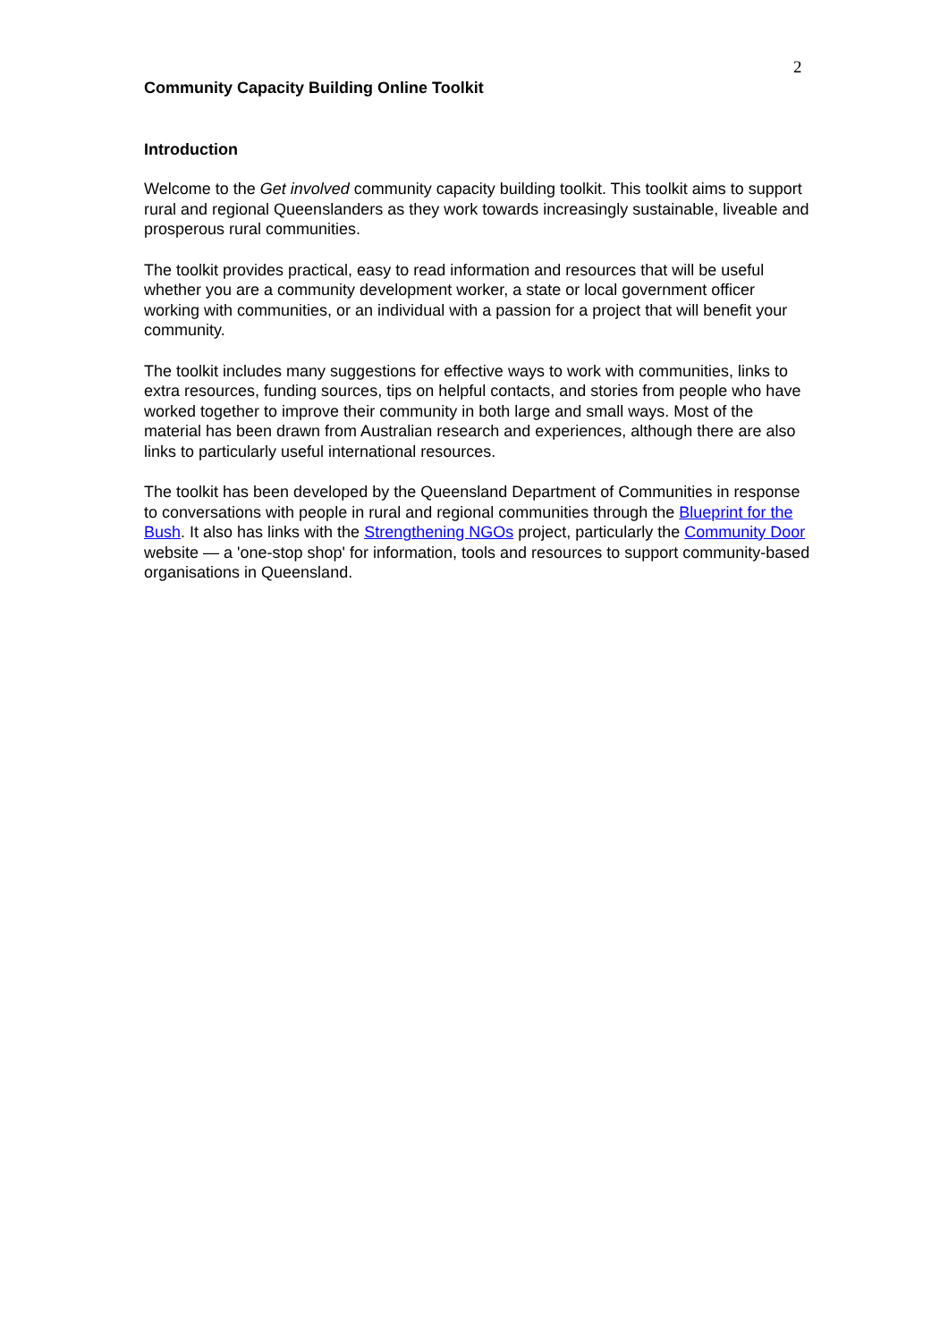2
Community Capacity Building Online Toolkit
Introduction
Welcome to the Get involved community capacity building toolkit. This toolkit aims to support rural and regional Queenslanders as they work towards increasingly sustainable, liveable and prosperous rural communities.
The toolkit provides practical, easy to read information and resources that will be useful whether you are a community development worker, a state or local government officer working with communities, or an individual with a passion for a project that will benefit your community.
The toolkit includes many suggestions for effective ways to work with communities, links to extra resources, funding sources, tips on helpful contacts, and stories from people who have worked together to improve their community in both large and small ways. Most of the material has been drawn from Australian research and experiences, although there are also links to particularly useful international resources.
The toolkit has been developed by the Queensland Department of Communities in response to conversations with people in rural and regional communities through the Blueprint for the Bush. It also has links with the Strengthening NGOs project, particularly the Community Door website — a 'one-stop shop' for information, tools and resources to support community-based organisations in Queensland.